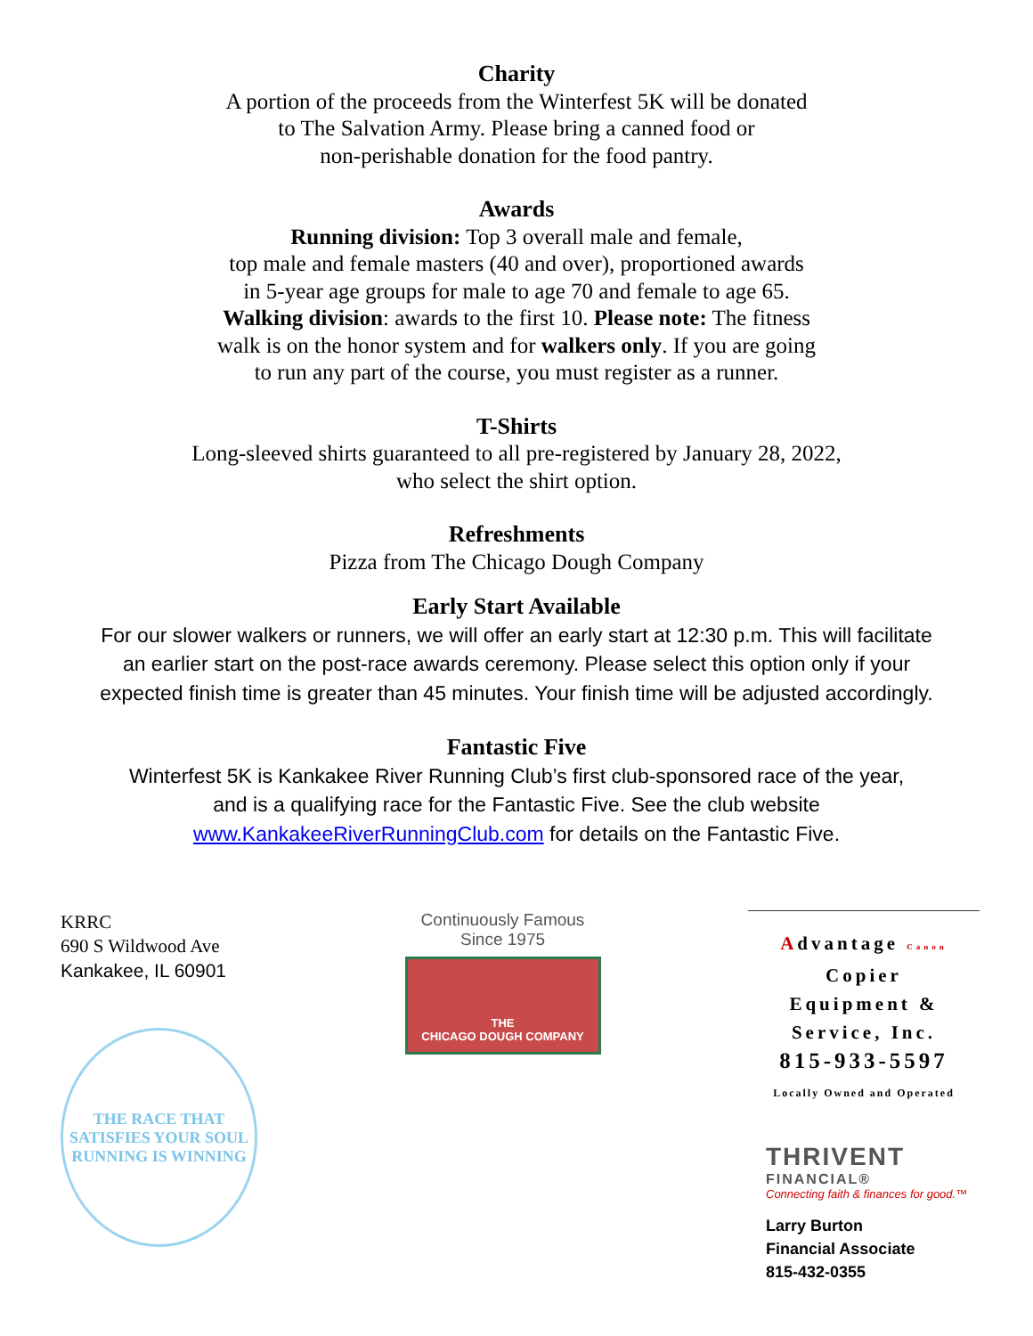Charity
A portion of the proceeds from the Winterfest 5K will be donated
to The Salvation Army. Please bring a canned food or
non-perishable donation for the food pantry.
Awards
Running division: Top 3 overall male and female,
top male and female masters (40 and over), proportioned awards
in 5-year age groups for male to age 70 and female to age 65.
Walking division: awards to the first 10. Please note: The fitness
walk is on the honor system and for walkers only. If you are going
to run any part of the course, you must register as a runner.
T-Shirts
Long-sleeved shirts guaranteed to all pre-registered by January 28, 2022,
who select the shirt option.
Refreshments
Pizza from The Chicago Dough Company
Early Start Available
For our slower walkers or runners, we will offer an early start at 12:30 p.m. This will facilitate
an earlier start on the post-race awards ceremony. Please select this option only if your
expected finish time is greater than 45 minutes. Your finish time will be adjusted accordingly.
Fantastic Five
Winterfest 5K is Kankakee River Running Club’s first club-sponsored race of the year,
and is a qualifying race for the Fantastic Five. See the club website
www.KankakeeRiverRunningClub.com for details on the Fantastic Five.
KRRC
690 S Wildwood Ave
Kankakee, IL 60901
THE RACE THAT SATISFIES YOUR SOUL
RUNNING IS WINNING
Continuously Famous
Since 1975
THE
CHICAGO DOUGH COMPANY
Advantage Canon
Copier
Equipment &
Service, Inc.
815-933-5597
Locally Owned and Operated
THRIVENT
FINANCIAL®
Connecting faith & finances for good.™
Larry Burton
Financial Associate
815-432-0355